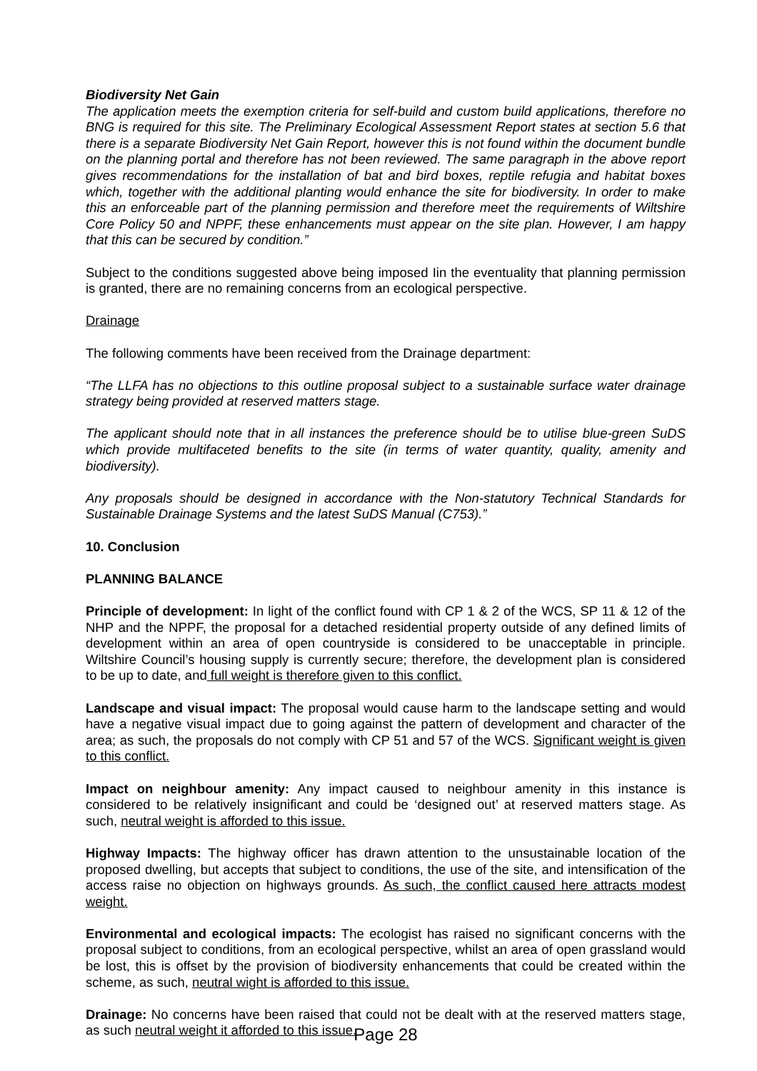Biodiversity Net Gain
The application meets the exemption criteria for self-build and custom build applications, therefore no BNG is required for this site. The Preliminary Ecological Assessment Report states at section 5.6 that there is a separate Biodiversity Net Gain Report, however this is not found within the document bundle on the planning portal and therefore has not been reviewed. The same paragraph in the above report gives recommendations for the installation of bat and bird boxes, reptile refugia and habitat boxes which, together with the additional planting would enhance the site for biodiversity. In order to make this an enforceable part of the planning permission and therefore meet the requirements of Wiltshire Core Policy 50 and NPPF, these enhancements must appear on the site plan. However, I am happy that this can be secured by condition.”
Subject to the conditions suggested above being imposed Iin the eventuality that planning permission is granted, there are no remaining concerns from an ecological perspective.
Drainage
The following comments have been received from the Drainage department:
“The LLFA has no objections to this outline proposal subject to a sustainable surface water drainage strategy being provided at reserved matters stage.
The applicant should note that in all instances the preference should be to utilise blue-green SuDS which provide multifaceted benefits to the site (in terms of water quantity, quality, amenity and biodiversity).
Any proposals should be designed in accordance with the Non-statutory Technical Standards for Sustainable Drainage Systems and the latest SuDS Manual (C753).”
10. Conclusion
PLANNING BALANCE
Principle of development: In light of the conflict found with CP 1 & 2 of the WCS, SP 11 & 12 of the NHP and the NPPF, the proposal for a detached residential property outside of any defined limits of development within an area of open countryside is considered to be unacceptable in principle. Wiltshire Council’s housing supply is currently secure; therefore, the development plan is considered to be up to date, and full weight is therefore given to this conflict.
Landscape and visual impact: The proposal would cause harm to the landscape setting and would have a negative visual impact due to going against the pattern of development and character of the area; as such, the proposals do not comply with CP 51 and 57 of the WCS. Significant weight is given to this conflict.
Impact on neighbour amenity: Any impact caused to neighbour amenity in this instance is considered to be relatively insignificant and could be ‘designed out’ at reserved matters stage. As such, neutral weight is afforded to this issue.
Highway Impacts: The highway officer has drawn attention to the unsustainable location of the proposed dwelling, but accepts that subject to conditions, the use of the site, and intensification of the access raise no objection on highways grounds. As such, the conflict caused here attracts modest weight.
Environmental and ecological impacts: The ecologist has raised no significant concerns with the proposal subject to conditions, from an ecological perspective, whilst an area of open grassland would be lost, this is offset by the provision of biodiversity enhancements that could be created within the scheme, as such, neutral wight is afforded to this issue.
Drainage: No concerns have been raised that could not be dealt with at the reserved matters stage, as such neutral weight it afforded to this issue.
Page 28